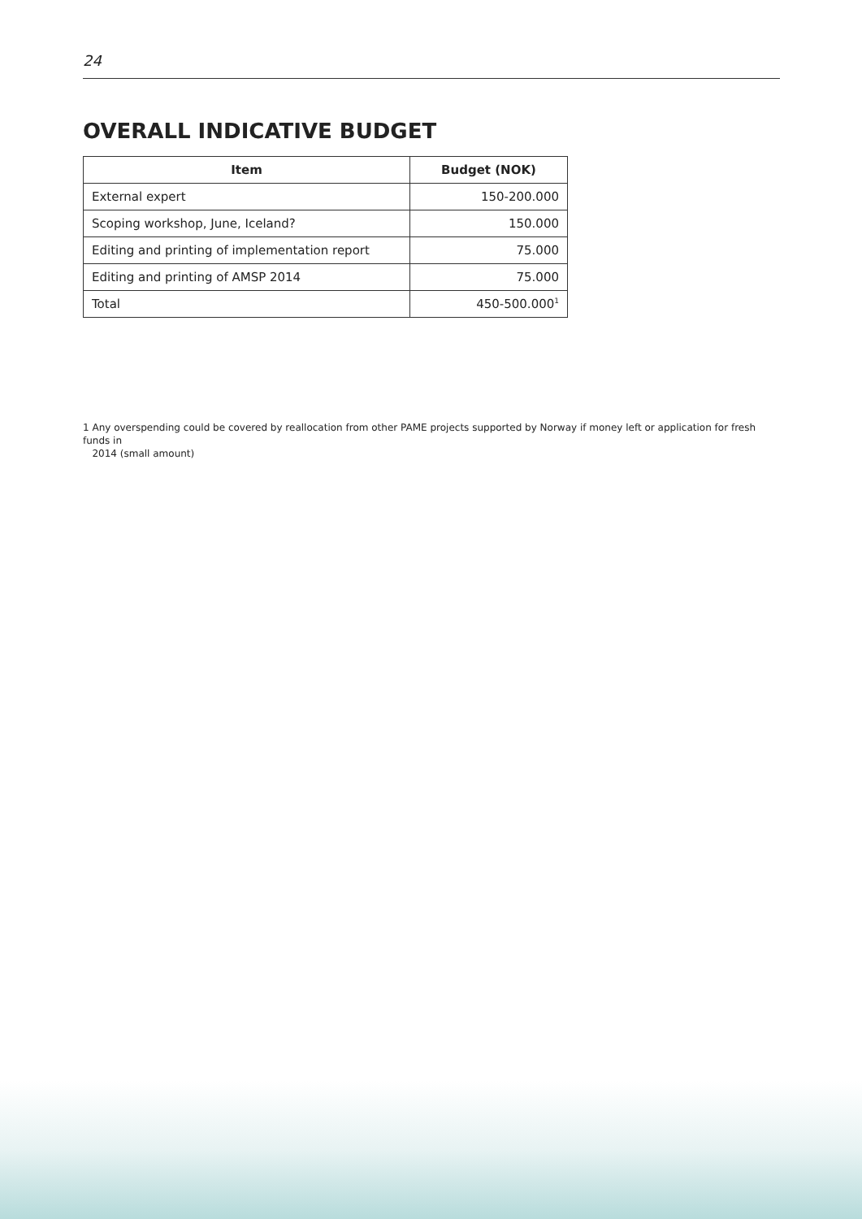24
OVERALL INDICATIVE BUDGET
| Item | Budget (NOK) |
| --- | --- |
| External expert | 150-200.000 |
| Scoping workshop, June, Iceland? | 150.000 |
| Editing and printing of implementation report | 75.000 |
| Editing and printing of AMSP 2014 | 75.000 |
| Total | 450-500.000<sup>1</sup> |
1 Any overspending could be covered by reallocation from other PAME projects supported by Norway if money left or application for fresh funds in
2014 (small amount)